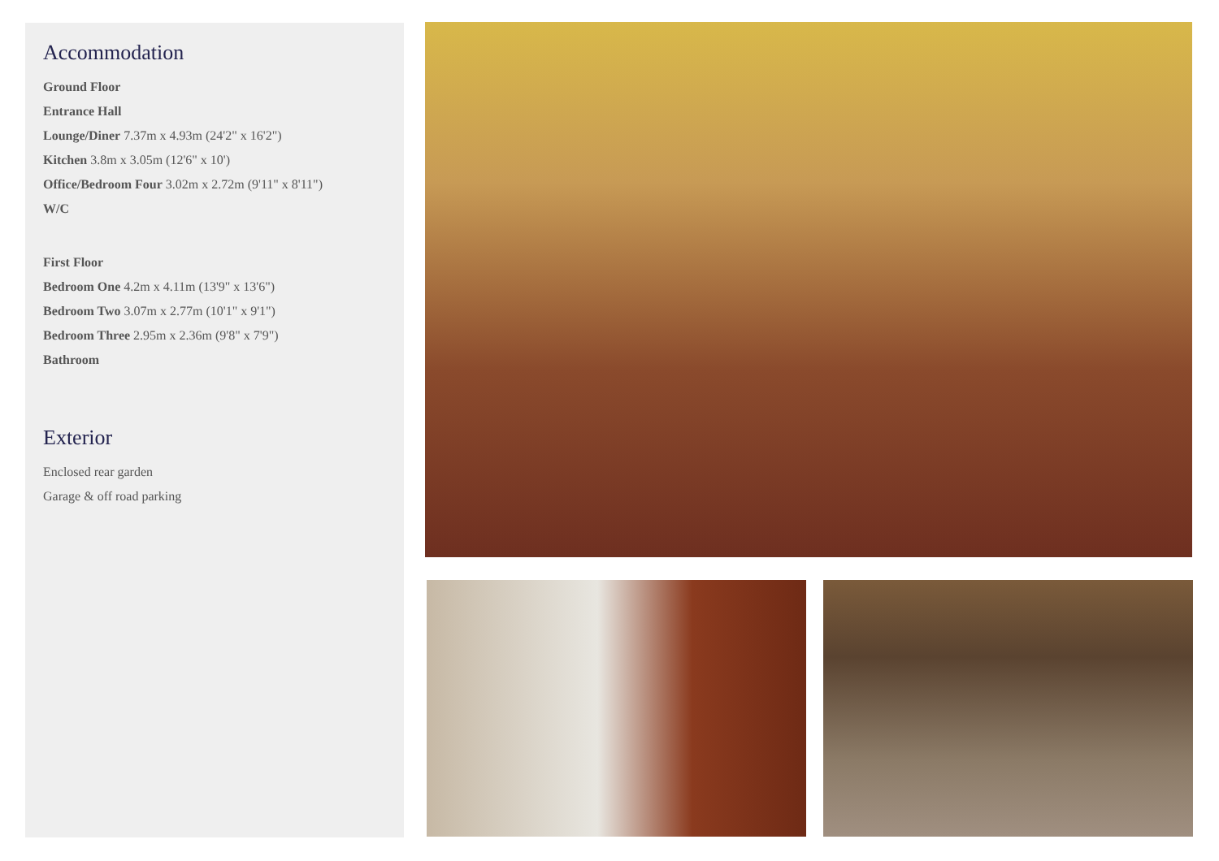Accommodation
Ground Floor
Entrance Hall
Lounge/Diner 7.37m x 4.93m (24'2" x 16'2")
Kitchen 3.8m x 3.05m (12'6" x 10')
Office/Bedroom Four 3.02m x 2.72m (9'11" x 8'11")
W/C
First Floor
Bedroom One 4.2m x 4.11m (13'9" x 13'6")
Bedroom Two 3.07m x 2.77m (10'1" x 9'1")
Bedroom Three 2.95m x 2.36m (9'8" x 7'9")
Bathroom
Exterior
Enclosed rear garden
Garage & off road parking